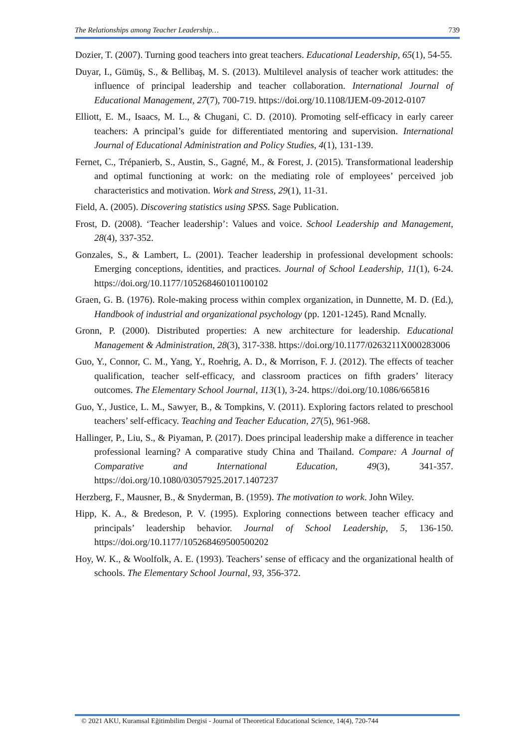The Relationships among Teacher Leadership… 739
Dozier, T. (2007). Turning good teachers into great teachers. Educational Leadership, 65(1), 54-55.
Duyar, I., Gümüş, S., & Bellibaş, M. S. (2013). Multilevel analysis of teacher work attitudes: the influence of principal leadership and teacher collaboration. International Journal of Educational Management, 27(7), 700-719. https://doi.org/10.1108/IJEM-09-2012-0107
Elliott, E. M., Isaacs, M. L., & Chugani, C. D. (2010). Promoting self-efficacy in early career teachers: A principal’s guide for differentiated mentoring and supervision. International Journal of Educational Administration and Policy Studies, 4(1), 131-139.
Fernet, C., Trépanierb, S., Austin, S., Gagné, M., & Forest, J. (2015). Transformational leadership and optimal functioning at work: on the mediating role of employees’ perceived job characteristics and motivation. Work and Stress, 29(1), 11-31.
Field, A. (2005). Discovering statistics using SPSS. Sage Publication.
Frost, D. (2008). ‘Teacher leadership’: Values and voice. School Leadership and Management, 28(4), 337-352.
Gonzales, S., & Lambert, L. (2001). Teacher leadership in professional development schools: Emerging conceptions, identities, and practices. Journal of School Leadership, 11(1), 6-24. https://doi.org/10.1177/105268460101100102
Graen, G. B. (1976). Role-making process within complex organization, in Dunnette, M. D. (Ed.), Handbook of industrial and organizational psychology (pp. 1201-1245). Rand Mcnally.
Gronn, P. (2000). Distributed properties: A new architecture for leadership. Educational Management & Administration, 28(3), 317-338. https://doi.org/10.1177/0263211X000283006
Guo, Y., Connor, C. M., Yang, Y., Roehrig, A. D., & Morrison, F. J. (2012). The effects of teacher qualification, teacher self-efficacy, and classroom practices on fifth graders’ literacy outcomes. The Elementary School Journal, 113(1), 3-24. https://doi.org/10.1086/665816
Guo, Y., Justice, L. M., Sawyer, B., & Tompkins, V. (2011). Exploring factors related to preschool teachers’ self-efficacy. Teaching and Teacher Education, 27(5), 961-968.
Hallinger, P., Liu, S., & Piyaman, P. (2017). Does principal leadership make a difference in teacher professional learning? A comparative study China and Thailand. Compare: A Journal of Comparative and International Education, 49(3), 341-357. https://doi.org/10.1080/03057925.2017.1407237
Herzberg, F., Mausner, B., & Snyderman, B. (1959). The motivation to work. John Wiley.
Hipp, K. A., & Bredeson, P. V. (1995). Exploring connections between teacher efficacy and principals’ leadership behavior. Journal of School Leadership, 5, 136-150. https://doi.org/10.1177/105268469500500202
Hoy, W. K., & Woolfolk, A. E. (1993). Teachers’ sense of efficacy and the organizational health of schools. The Elementary School Journal, 93, 356-372.
© 2021 AKU, Kuramsal Eğitimbilim Dergisi - Journal of Theoretical Educational Science, 14(4), 720-744